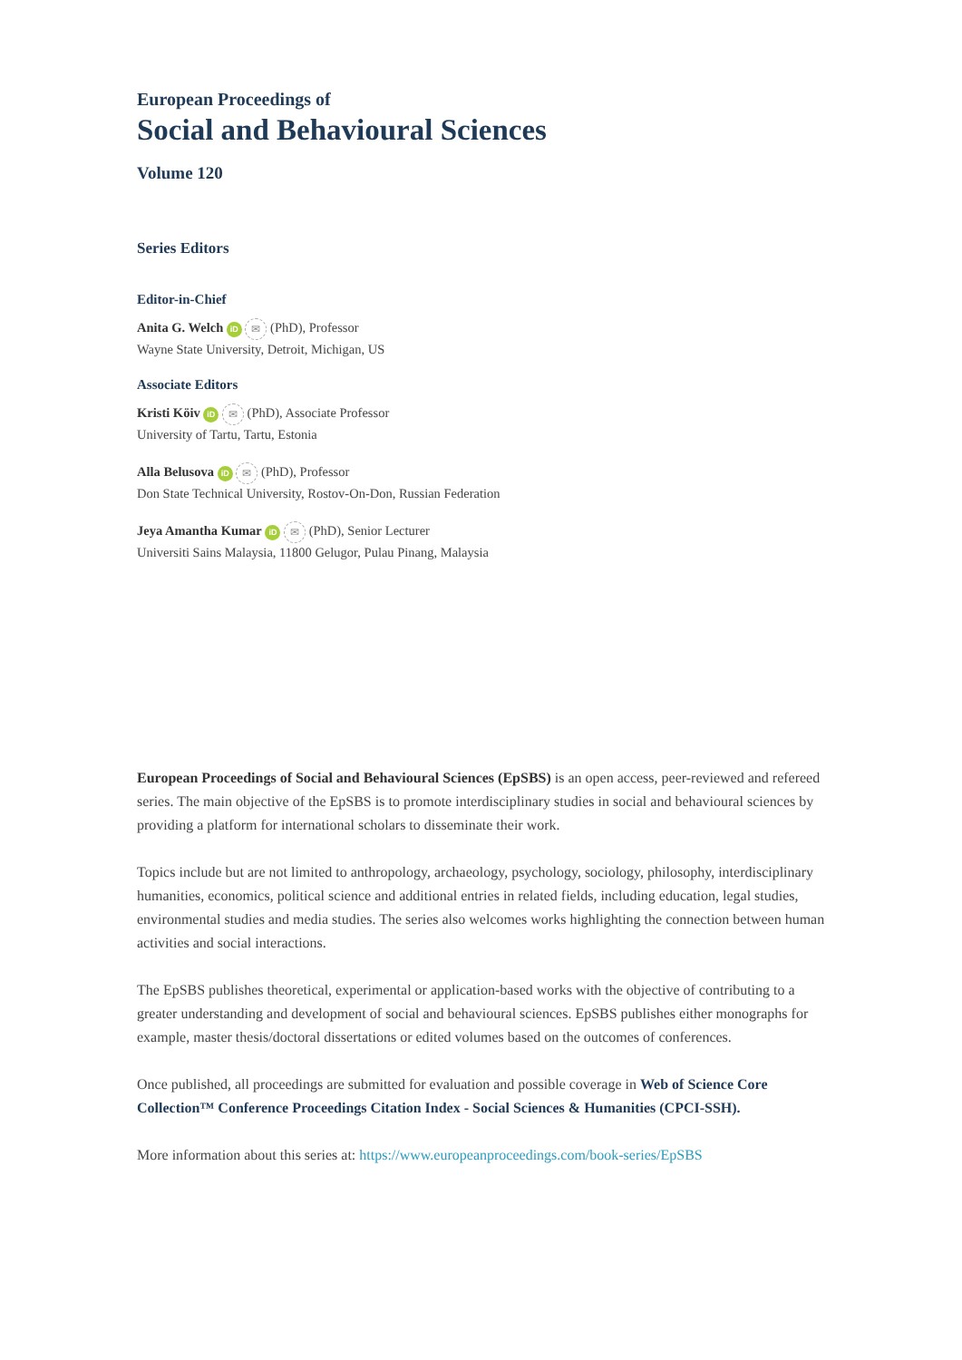European Proceedings of
Social and Behavioural Sciences
Volume 120
Series Editors
Editor-in-Chief
Anita G. Welch iD ✉ (PhD), Professor
Wayne State University, Detroit, Michigan, US
Associate Editors
Kristi Köiv iD ✉ (PhD), Associate Professor
University of Tartu, Tartu, Estonia
Alla Belusova iD ✉ (PhD), Professor
Don State Technical University, Rostov-On-Don, Russian Federation
Jeya Amantha Kumar iD ✉ (PhD), Senior Lecturer
Universiti Sains Malaysia, 11800 Gelugor, Pulau Pinang, Malaysia
European Proceedings of Social and Behavioural Sciences (EpSBS) is an open access, peer-reviewed and refereed series. The main objective of the EpSBS is to promote interdisciplinary studies in social and behavioural sciences by providing a platform for international scholars to disseminate their work.
Topics include but are not limited to anthropology, archaeology, psychology, sociology, philosophy, interdisciplinary humanities, economics, political science and additional entries in related fields, including education, legal studies, environmental studies and media studies. The series also welcomes works highlighting the connection between human activities and social interactions.
The EpSBS publishes theoretical, experimental or application-based works with the objective of contributing to a greater understanding and development of social and behavioural sciences. EpSBS publishes either monographs for example, master thesis/doctoral dissertations or edited volumes based on the outcomes of conferences.
Once published, all proceedings are submitted for evaluation and possible coverage in Web of Science Core Collection™ Conference Proceedings Citation Index - Social Sciences & Humanities (CPCI-SSH).
More information about this series at: https://www.europeanproceedings.com/book-series/EpSBS